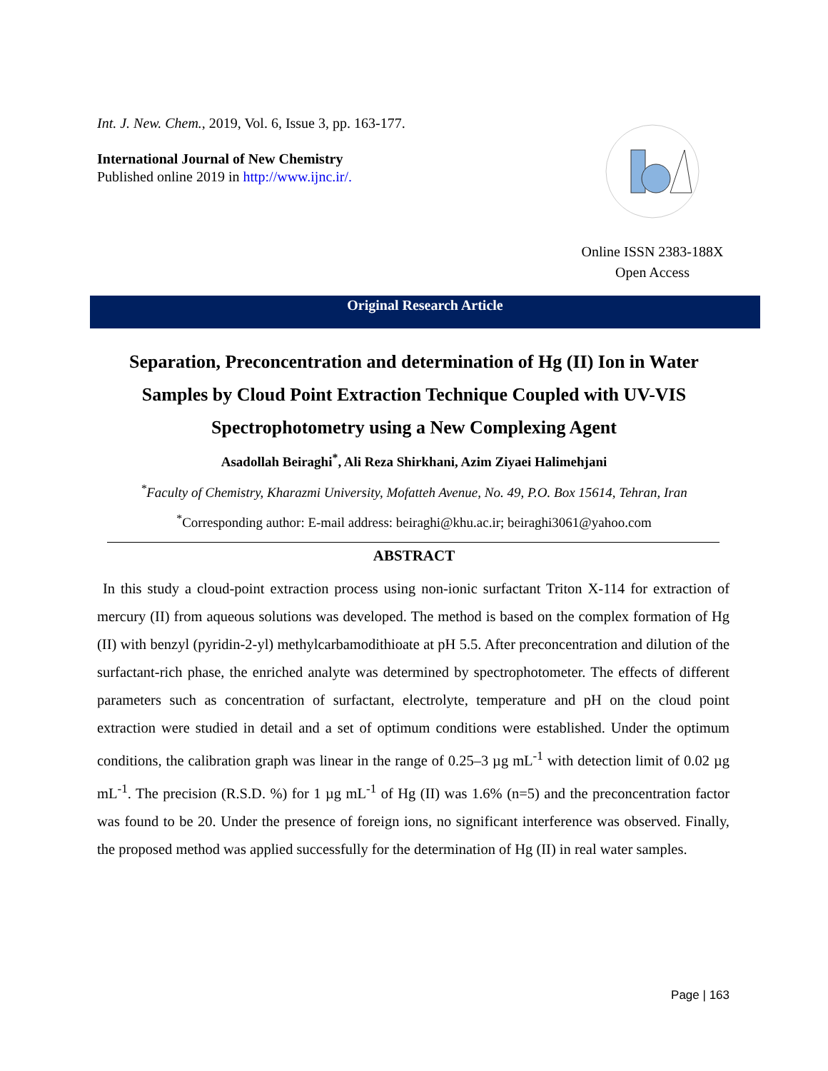Int. J. New. Chem., 2019, Vol. 6, Issue 3, pp. 163-177.
International Journal of New Chemistry
Published online 2019 in http://www.ijnc.ir/.
Online ISSN 2383-188X
Open Access
Original Research Article
Separation, Preconcentration and determination of Hg (II) Ion in Water Samples by Cloud Point Extraction Technique Coupled with UV-VIS Spectrophotometry using a New Complexing Agent
Asadollah Beiraghi<sup>*</sup>, Ali Reza Shirkhani, Azim Ziyaei Halimehjani
<sup>*</sup> Faculty of Chemistry, Kharazmi University, Mofatteh Avenue, No. 49, P.O. Box 15614, Tehran, Iran
<sup>*</sup> Corresponding author: E-mail address: beiraghi@khu.ac.ir; beiraghi3061@yahoo.com
ABSTRACT
In this study a cloud-point extraction process using non-ionic surfactant Triton X-114 for extraction of mercury (II) from aqueous solutions was developed. The method is based on the complex formation of Hg (II) with benzyl (pyridin-2-yl) methylcarbamodithioate at pH 5.5. After preconcentration and dilution of the surfactant-rich phase, the enriched analyte was determined by spectrophotometer. The effects of different parameters such as concentration of surfactant, electrolyte, temperature and pH on the cloud point extraction were studied in detail and a set of optimum conditions were established. Under the optimum conditions, the calibration graph was linear in the range of 0.25–3 µg mL<sup>-1</sup> with detection limit of 0.02 µg mL<sup>-1</sup>. The precision (R.S.D. %) for 1 µg mL<sup>-1</sup> of Hg (II) was 1.6% (n=5) and the preconcentration factor was found to be 20. Under the presence of foreign ions, no significant interference was observed. Finally, the proposed method was applied successfully for the determination of Hg (II) in real water samples.
Page | 163